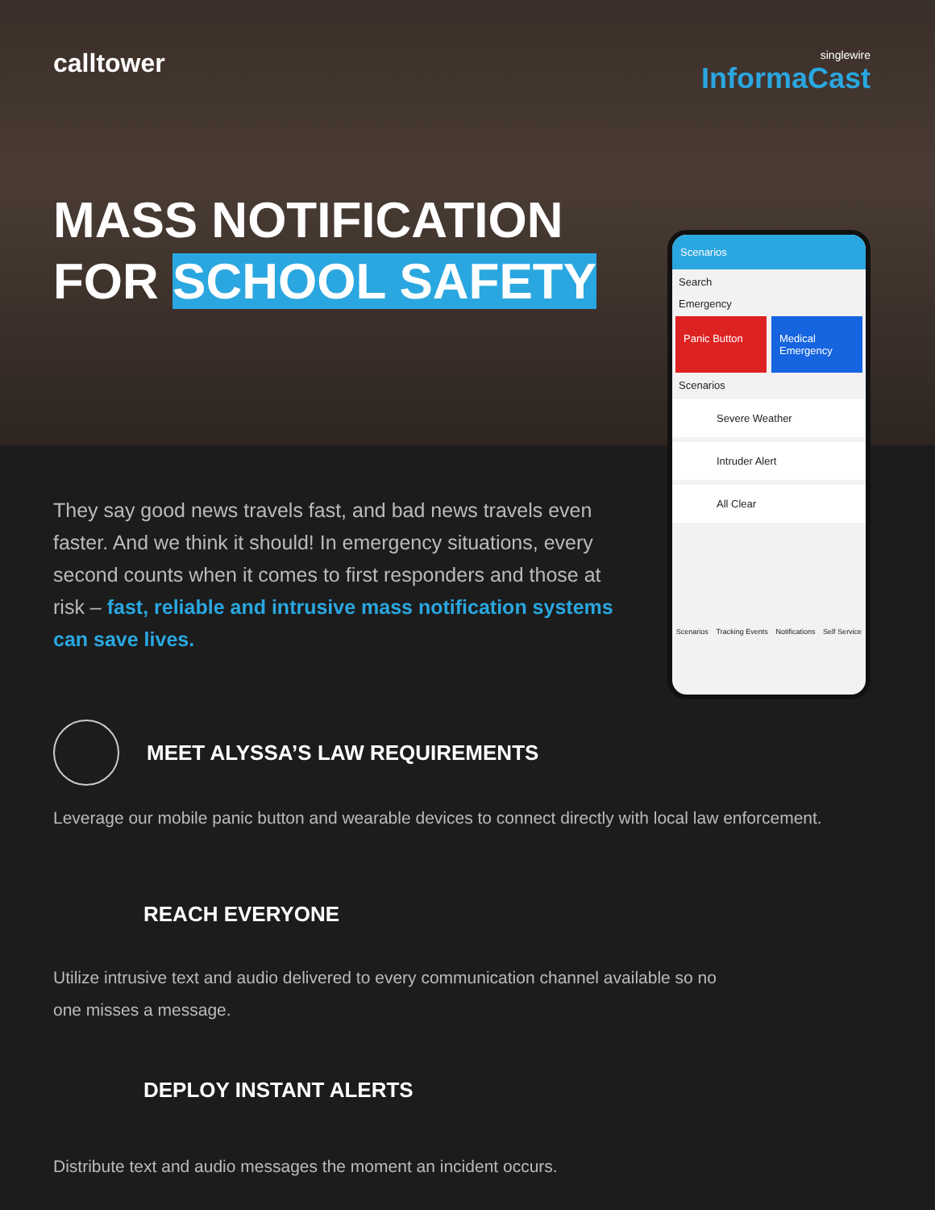calltower
singlewire
InformaCast
MASS NOTIFICATION
FOR SCHOOL SAFETY
Scenarios
Search
Emergency
Panic Button Medical Emergency
Scenarios
Severe Weather
Intruder Alert
All Clear
Scenarios Tracking Events Notifications Self Service
They say good news travels fast, and bad news travels even faster. And we think it should! In emergency situations, every second counts when it comes to first responders and those at risk – fast, reliable and intrusive mass notification systems can save lives.
MEET ALYSSA’S LAW REQUIREMENTS
Leverage our mobile panic button and wearable devices to connect directly with local law enforcement.
REACH EVERYONE
Utilize intrusive text and audio delivered to every communication channel available so no
one misses a message.
DEPLOY INSTANT ALERTS
Distribute text and audio messages the moment an incident occurs.